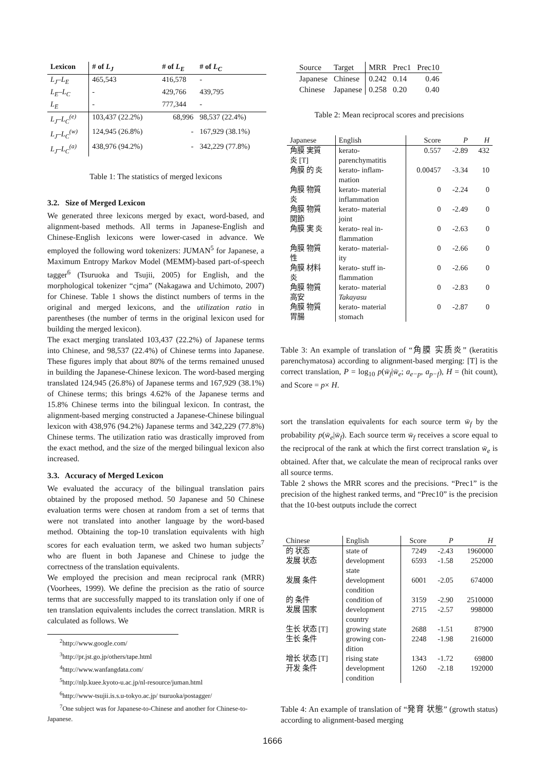| Lexicon | # of L<sub>J</sub> | # of L<sub>E</sub> | # of L<sub>C</sub> |
| --- | --- | --- | --- |
| L<sub>J</sub>–L<sub>E</sub> | 465,543 | 416,578 | - |
| L<sub>E</sub>–L<sub>C</sub> | - | 429,766 | 439,795 |
| L<sub>E</sub> | - | 777,344 | - |
| L<sub>J</sub>–L<sub>C</sub><sup>(e)</sup> | 103,437 (22.2%) | 68,996 | 98,537 (22.4%) |
| L<sub>J</sub>–L<sub>C</sub><sup>(w)</sup> | 124,945 (26.8%) | - | 167,929 (38.1%) |
| L<sub>J</sub>–L<sub>C</sub><sup>(a)</sup> | 438,976 (94.2%) | - | 342,229 (77.8%) |
Table 1: The statistics of merged lexicons
3.2. Size of Merged Lexicon
We generated three lexicons merged by exact, word-based, and alignment-based methods. All terms in Japanese-English and Chinese-English lexicons were lower-cased in advance. We employed the following word tokenizers: JUMAN<sup>5</sup> for Japanese, a Maximum Entropy Markov Model (MEMM)-based part-of-speech tagger<sup>6</sup> (Tsuruoka and Tsujii, 2005) for English, and the morphological tokenizer “cjma” (Nakagawa and Uchimoto, 2007) for Chinese. Table 1 shows the distinct numbers of terms in the original and merged lexicons, and the utilization ratio in parentheses (the number of terms in the original lexicon used for building the merged lexicon).
The exact merging translated 103,437 (22.2%) of Japanese terms into Chinese, and 98,537 (22.4%) of Chinese terms into Japanese. These figures imply that about 80% of the terms remained unused in building the Japanese-Chinese lexicon. The word-based merging translated 124,945 (26.8%) of Japanese terms and 167,929 (38.1%) of Chinese terms; this brings 4.62% of the Japanese terms and 15.8% Chinese terms into the bilingual lexicon. In contrast, the alignment-based merging constructed a Japanese-Chinese bilingual lexicon with 438,976 (94.2%) Japanese terms and 342,229 (77.8%) Chinese terms. The utilization ratio was drastically improved from the exact method, and the size of the merged bilingual lexicon also increased.
3.3. Accuracy of Merged Lexicon
We evaluated the accuracy of the bilingual translation pairs obtained by the proposed method. 50 Japanese and 50 Chinese evaluation terms were chosen at random from a set of terms that were not translated into another language by the word-based method. Obtaining the top-10 translation equivalents with high scores for each evaluation term, we asked two human subjects<sup>7</sup> who are fluent in both Japanese and Chinese to judge the correctness of the translation equivalents.
We employed the precision and mean reciprocal rank (MRR) (Voorhees, 1999). We define the precision as the ratio of source terms that are successfully mapped to its translation only if one of ten translation equivalents includes the correct translation. MRR is calculated as follows. We
<sup>2</sup> http://www.google.com/
<sup>3</sup> http://pr.jst.go.jp/others/tape.html
<sup>4</sup> http://www.wanfangdata.com/
<sup>5</sup> http://nlp.kuee.kyoto-u.ac.jp/nl-resource/juman.html
<sup>6</sup> http://www-tsujii.is.s.u-tokyo.ac.jp/ tsuruoka/postagger/
<sup>7</sup> One subject was for Japanese-to-Chinese and another for Chinese-to-Japanese.
| Source | Target | MRR | Prec1 | Prec10 |
| --- | --- | --- | --- | --- |
| Japanese | Chinese | 0.242 | 0.14 | 0.46 |
| Chinese | Japanese | 0.258 | 0.20 | 0.40 |
Table 2: Mean reciprocal scores and precisions
| Japanese | English | Score | P | H |
| 角膜 実質 炎 [T] | kerato- parenchymatitis | 0.557 | -2.89 | 432 |
| 角膜 的 炎 | kerato- inflam- mation | 0.00457 | -3.34 | 10 |
| 角膜 物質 炎 | kerato- material inflammation | 0 | -2.24 | 0 |
| 角膜 物質 関節 | kerato- material joint | 0 | -2.49 | 0 |
| 角膜 実 炎 | kerato- real in- flammation | 0 | -2.63 | 0 |
| 角膜 物質 性 | kerato- material- ity | 0 | -2.66 | 0 |
| 角膜 材料 炎 | kerato- stuff in- flammation | 0 | -2.66 | 0 |
| 角膜 物質 高安 | kerato- material Takayasu | 0 | -2.83 | 0 |
| 角膜 物質 胃腸 | kerato- material stomach | 0 | -2.87 | 0 |
Table 3: An example of translation of “角膜 实质炎” (keratitis parenchymatosa) according to alignment-based merging: [T] is the correct translation, P = log<sub>10</sub> p(w̄<sub>f</sub>|w̄<sub>e</sub>; a<sub>e−p</sub>, a<sub>p−f</sub>), H = (hit count), and Score = p× H.
sort the translation equivalents for each source term w̄<sub>f</sub> by the probability p(w̄<sub>e</sub>|w̄<sub>f</sub>). Each source term w̄<sub>f</sub> receives a score equal to the reciprocal of the rank at which the first correct translation w̄<sub>e</sub> is obtained. After that, we calculate the mean of reciprocal ranks over all source terms.
Table 2 shows the MRR scores and the precisions. “Prec1” is the precision of the highest ranked terms, and “Prec10” is the precision that the 10-best outputs include the correct
| Chinese | English | Score | P | H |
| 的 状态 | state of | 7249 | -2.43 | 1960000 |
| 发展 状态 | development state | 6593 | -1.58 | 252000 |
| 发展 条件 | development condition | 6001 | -2.05 | 674000 |
| 的 条件 | condition of | 3159 | -2.90 | 2510000 |
| 发展 国家 | development country | 2715 | -2.57 | 998000 |
| 生长 状态 [T] | growing state | 2688 | -1.51 | 87900 |
| 生长 条件 | growing con- dition | 2248 | -1.98 | 216000 |
| 增长 状态 [T] | rising state | 1343 | -1.72 | 69800 |
| 开发 条件 | development condition | 1260 | -2.18 | 192000 |
Table 4: An example of translation of “発育 状態” (growth status) according to alignment-based merging
1666